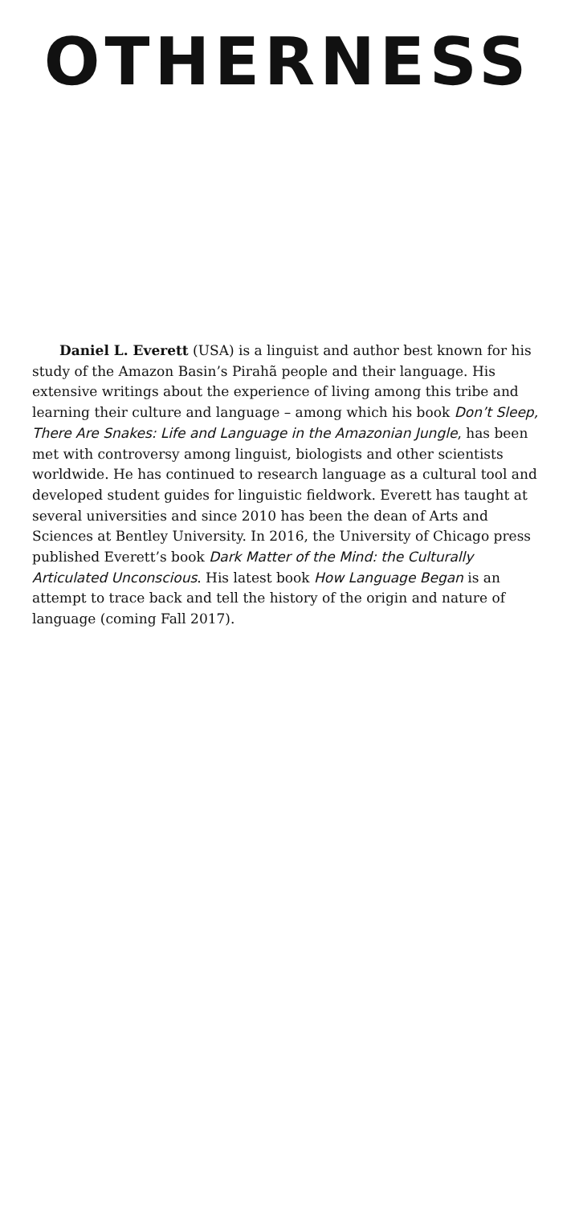OTHERNESS
Daniel L. Everett (USA) is a linguist and author best known for his study of the Amazon Basin’s Pirahã people and their language. His extensive writings about the experience of living among this tribe and learning their culture and language – among which his book Don’t Sleep, There Are Snakes: Life and Language in the Amazonian Jungle, has been met with controversy among linguist, biologists and other scientists worldwide. He has continued to research language as a cultural tool and developed student guides for linguistic fieldwork. Everett has taught at several universities and since 2010 has been the dean of Arts and Sciences at Bentley University. In 2016, the University of Chicago press published Everett’s book Dark Matter of the Mind: the Culturally Articulated Unconscious. His latest book How Language Began is an attempt to trace back and tell the history of the origin and nature of language (coming Fall 2017).